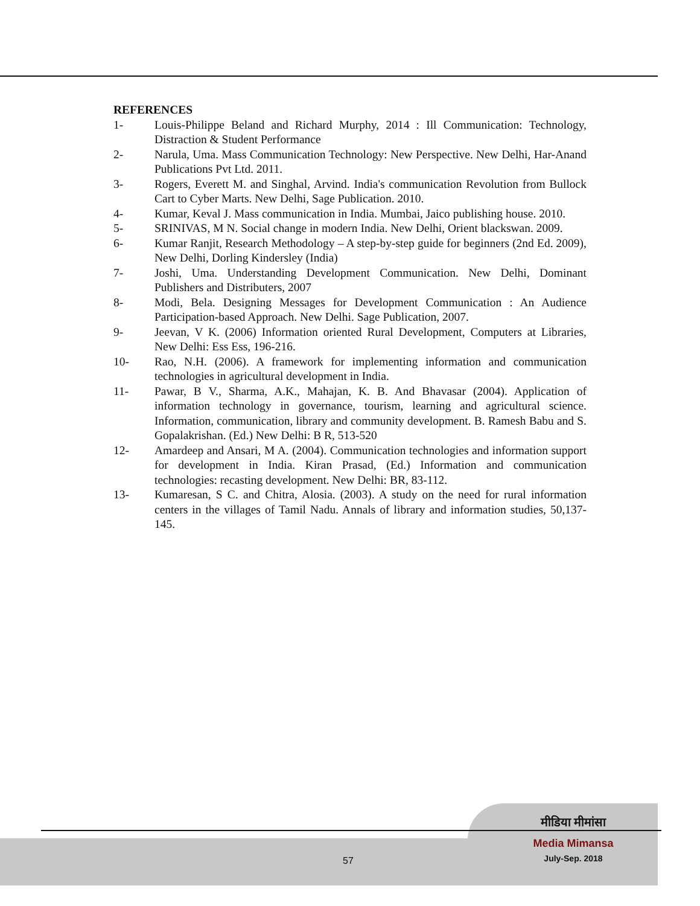REFERENCES
1- Louis-Philippe Beland and Richard Murphy, 2014 : Ill Communication: Technology, Distraction & Student Performance
2- Narula, Uma. Mass Communication Technology: New Perspective. New Delhi, Har-Anand Publications Pvt Ltd. 2011.
3- Rogers, Everett M. and Singhal, Arvind. India's communication Revolution from Bullock Cart to Cyber Marts. New Delhi, Sage Publication. 2010.
4- Kumar, Keval J. Mass communication in India. Mumbai, Jaico publishing house. 2010.
5- SRINIVAS, M N. Social change in modern India. New Delhi, Orient blackswan. 2009.
6- Kumar Ranjit, Research Methodology – A step-by-step guide for beginners (2nd Ed. 2009), New Delhi, Dorling Kindersley (India)
7- Joshi, Uma. Understanding Development Communication. New Delhi, Dominant Publishers and Distributers, 2007
8- Modi, Bela. Designing Messages for Development Communication : An Audience Participation-based Approach. New Delhi. Sage Publication, 2007.
9- Jeevan, V K. (2006) Information oriented Rural Development, Computers at Libraries, New Delhi: Ess Ess, 196-216.
10- Rao, N.H. (2006). A framework for implementing information and communication technologies in agricultural development in India.
11- Pawar, B V., Sharma, A.K., Mahajan, K. B. And Bhavasar (2004). Application of information technology in governance, tourism, learning and agricultural science. Information, communication, library and community development. B. Ramesh Babu and S. Gopalakrishan. (Ed.) New Delhi: B R, 513-520
12- Amardeep and Ansari, M A. (2004). Communication technologies and information support for development in India. Kiran Prasad, (Ed.) Information and communication technologies: recasting development. New Delhi: BR, 83-112.
13- Kumaresan, S C. and Chitra, Alosia. (2003). A study on the need for rural information centers in the villages of Tamil Nadu. Annals of library and information studies, 50,137-145.
57
मीडिया मीमांसा
Media Mimansa
July-Sep. 2018